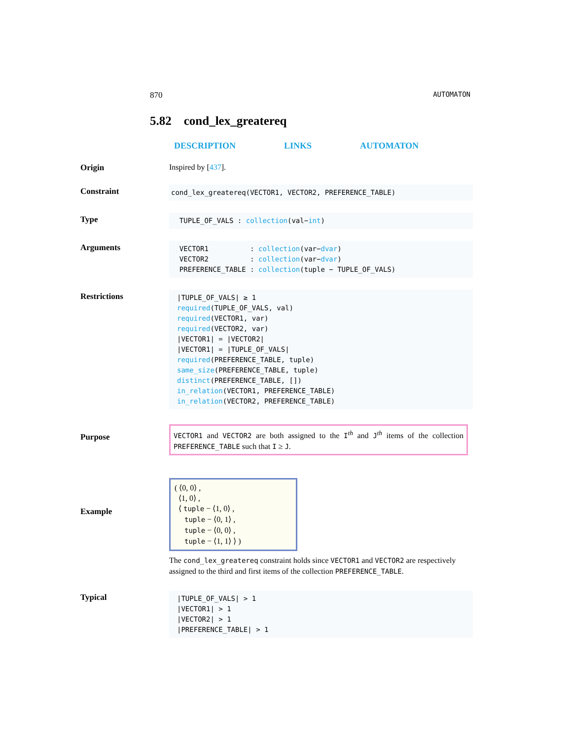870 AUTOMATON
5.82 cond_lex_greatereq
DESCRIPTION LINKS AUTOMATON
Origin Inspired by [437].
Constraint
cond_lex_greatereq(VECTOR1, VECTOR2, PREFERENCE_TABLE)
Type
TUPLE_OF_VALS : collection(val−int)
Arguments
VECTOR1 : collection(var−dvar)
VECTOR2 : collection(var−dvar)
PREFERENCE_TABLE : collection(tuple − TUPLE_OF_VALS)
Restrictions
|TUPLE_OF_VALS| ≥ 1
required(TUPLE_OF_VALS, val)
required(VECTOR1, var)
required(VECTOR2, var)
|VECTOR1| = |VECTOR2|
|VECTOR1| = |TUPLE_OF_VALS|
required(PREFERENCE_TABLE, tuple)
same_size(PREFERENCE_TABLE, tuple)
distinct(PREFERENCE_TABLE, [])
in_relation(VECTOR1, PREFERENCE_TABLE)
in_relation(VECTOR2, PREFERENCE_TABLE)
Purpose
VECTOR1 and VECTOR2 are both assigned to the I<sup>th</sup> and J<sup>th</sup> items of the collection PREFERENCE_TABLE such that I ≥ J.
Example
( ⟨0, 0⟩ ,
⟨1, 0⟩ ,
⟨ tuple − ⟨1, 0⟩ ,
tuple − ⟨0, 1⟩ ,
tuple − ⟨0, 0⟩ ,
tuple − ⟨1, 1⟩ ⟩ )
The cond_lex_greatereq constraint holds since VECTOR1 and VECTOR2 are respectively assigned to the third and first items of the collection PREFERENCE_TABLE.
Typical
|TUPLE_OF_VALS| > 1
|VECTOR1| > 1
|VECTOR2| > 1
|PREFERENCE_TABLE| > 1